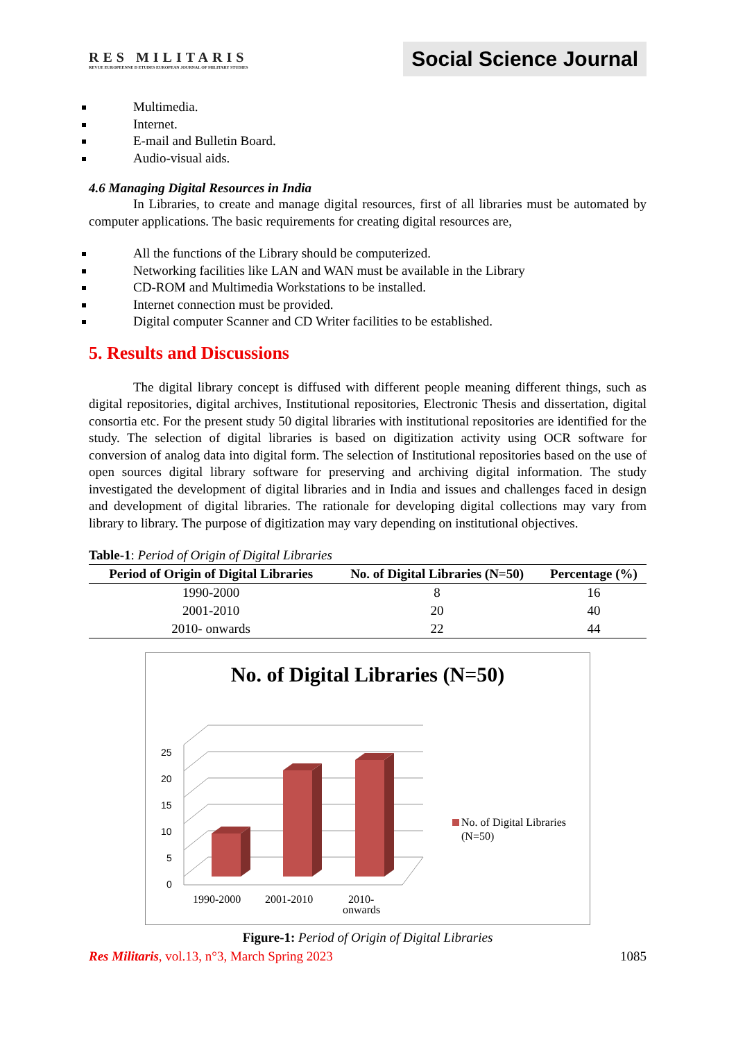RES MILITARIS
REVUE EUROPEENNE D ETUDES EUROPEAN JOURNAL OF MILITARY STUDIES
Social Science Journal
Multimedia.
Internet.
E-mail and Bulletin Board.
Audio-visual aids.
4.6 Managing Digital Resources in India
In Libraries, to create and manage digital resources, first of all libraries must be automated by computer applications. The basic requirements for creating digital resources are,
All the functions of the Library should be computerized.
Networking facilities like LAN and WAN must be available in the Library
CD-ROM and Multimedia Workstations to be installed.
Internet connection must be provided.
Digital computer Scanner and CD Writer facilities to be established.
5. Results and Discussions
The digital library concept is diffused with different people meaning different things, such as digital repositories, digital archives, Institutional repositories, Electronic Thesis and dissertation, digital consortia etc. For the present study 50 digital libraries with institutional repositories are identified for the study. The selection of digital libraries is based on digitization activity using OCR software for conversion of analog data into digital form. The selection of Institutional repositories based on the use of open sources digital library software for preserving and archiving digital information. The study investigated the development of digital libraries and in India and issues and challenges faced in design and development of digital libraries. The rationale for developing digital collections may vary from library to library. The purpose of digitization may vary depending on institutional objectives.
Table-1: Period of Origin of Digital Libraries
| Period of Origin of Digital Libraries | No. of Digital Libraries (N=50) | Percentage (%) |
| --- | --- | --- |
| 1990-2000 | 8 | 16 |
| 2001-2010 | 20 | 40 |
| 2010- onwards | 22 | 44 |
No. of Digital Libraries (N=50)
0
5
10
15
20
25
1990-2000
2001-2010
2010-
No. of Digital Libraries
(N=50)
onwards
Figure-1: Period of Origin of Digital Libraries
Res Militaris, vol.13, n°3, March Spring 2023 1085